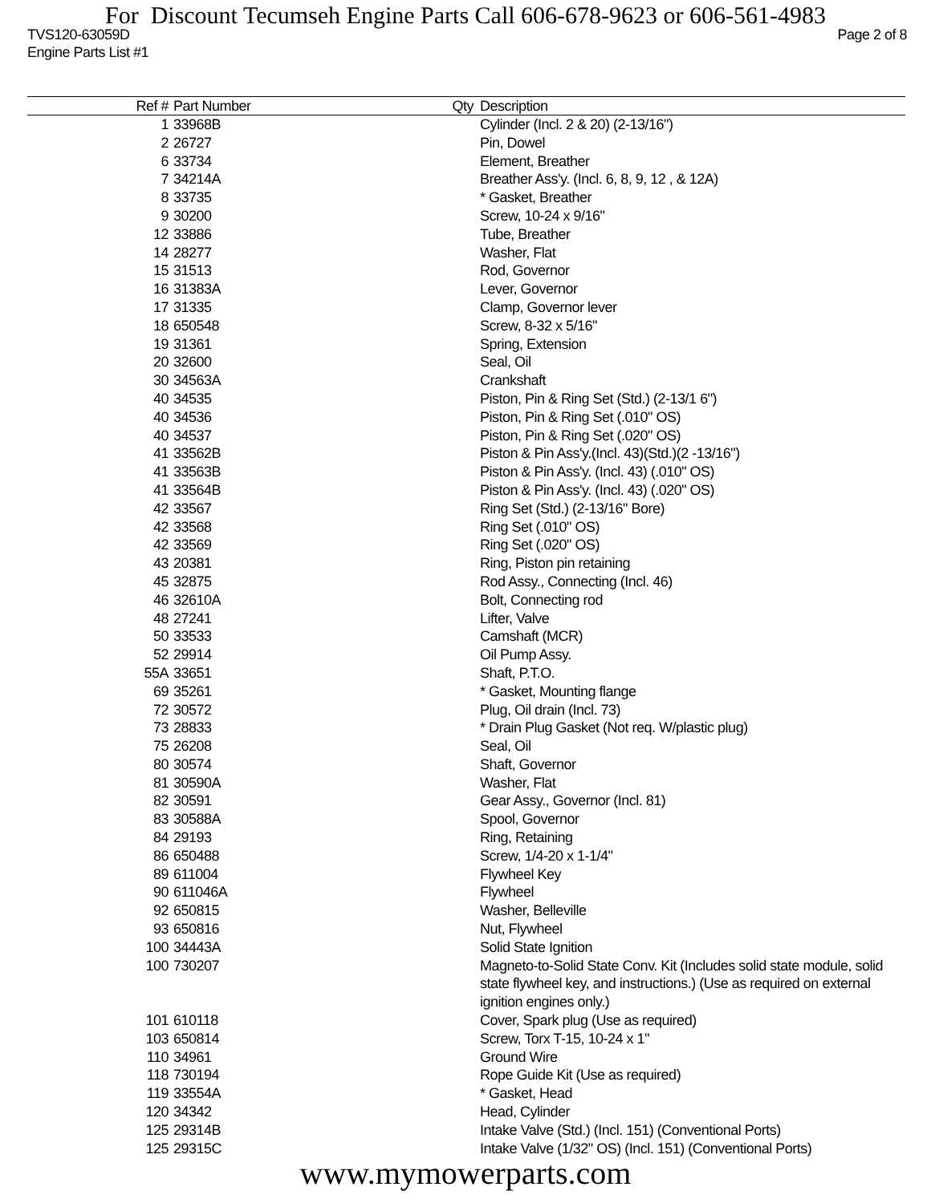For Discount Tecumseh Engine Parts Call 606-678-9623 or 606-561-4983
TVS120-63059D
Engine Parts List #1 Page 2 of 8
| Ref # | Part Number | Qty | Description |
| --- | --- | --- | --- |
| 1 | 33968B | | Cylinder (Incl. 2 & 20) (2-13/16") |
| 2 | 26727 | | Pin, Dowel |
| 6 | 33734 | | Element, Breather |
| 7 | 34214A | | Breather Ass'y. (Incl. 6, 8, 9, 12 , & 12A) |
| 8 | 33735 | | * Gasket, Breather |
| 9 | 30200 | | Screw, 10-24 x 9/16" |
| 12 | 33886 | | Tube, Breather |
| 14 | 28277 | | Washer, Flat |
| 15 | 31513 | | Rod, Governor |
| 16 | 31383A | | Lever, Governor |
| 17 | 31335 | | Clamp, Governor lever |
| 18 | 650548 | | Screw, 8-32 x 5/16" |
| 19 | 31361 | | Spring, Extension |
| 20 | 32600 | | Seal, Oil |
| 30 | 34563A | | Crankshaft |
| 40 | 34535 | | Piston, Pin & Ring Set (Std.) (2-13/1 6") |
| 40 | 34536 | | Piston, Pin & Ring Set (.010" OS) |
| 40 | 34537 | | Piston, Pin & Ring Set (.020" OS) |
| 41 | 33562B | | Piston & Pin Ass'y.(Incl. 43)(Std.)(2 -13/16") |
| 41 | 33563B | | Piston & Pin Ass'y. (Incl. 43) (.010" OS) |
| 41 | 33564B | | Piston & Pin Ass'y. (Incl. 43) (.020" OS) |
| 42 | 33567 | | Ring Set (Std.) (2-13/16" Bore) |
| 42 | 33568 | | Ring Set (.010" OS) |
| 42 | 33569 | | Ring Set (.020" OS) |
| 43 | 20381 | | Ring, Piston pin retaining |
| 45 | 32875 | | Rod Assy., Connecting (Incl. 46) |
| 46 | 32610A | | Bolt, Connecting rod |
| 48 | 27241 | | Lifter, Valve |
| 50 | 33533 | | Camshaft (MCR) |
| 52 | 29914 | | Oil Pump Assy. |
| 55A | 33651 | | Shaft, P.T.O. |
| 69 | 35261 | | * Gasket, Mounting flange |
| 72 | 30572 | | Plug, Oil drain (Incl. 73) |
| 73 | 28833 | | * Drain Plug Gasket (Not req. W/plastic plug) |
| 75 | 26208 | | Seal, Oil |
| 80 | 30574 | | Shaft, Governor |
| 81 | 30590A | | Washer, Flat |
| 82 | 30591 | | Gear Assy., Governor (Incl. 81) |
| 83 | 30588A | | Spool, Governor |
| 84 | 29193 | | Ring, Retaining |
| 86 | 650488 | | Screw, 1/4-20 x 1-1/4" |
| 89 | 611004 | | Flywheel Key |
| 90 | 611046A | | Flywheel |
| 92 | 650815 | | Washer, Belleville |
| 93 | 650816 | | Nut, Flywheel |
| 100 | 34443A | | Solid State Ignition |
| 100 | 730207 | | Magneto-to-Solid State Conv. Kit (Includes solid state module, solid state flywheel key, and instructions.) (Use as required on external ignition engines only.) |
| 101 | 610118 | | Cover, Spark plug (Use as required) |
| 103 | 650814 | | Screw, Torx T-15, 10-24 x 1" |
| 110 | 34961 | | Ground Wire |
| 118 | 730194 | | Rope Guide Kit (Use as required) |
| 119 | 33554A | | * Gasket, Head |
| 120 | 34342 | | Head, Cylinder |
| 125 | 29314B | | Intake Valve (Std.) (Incl. 151) (Conventional Ports) |
| 125 | 29315C | | Intake Valve (1/32" OS) (Incl. 151) (Conventional Ports) |
www.mymowerparts.com